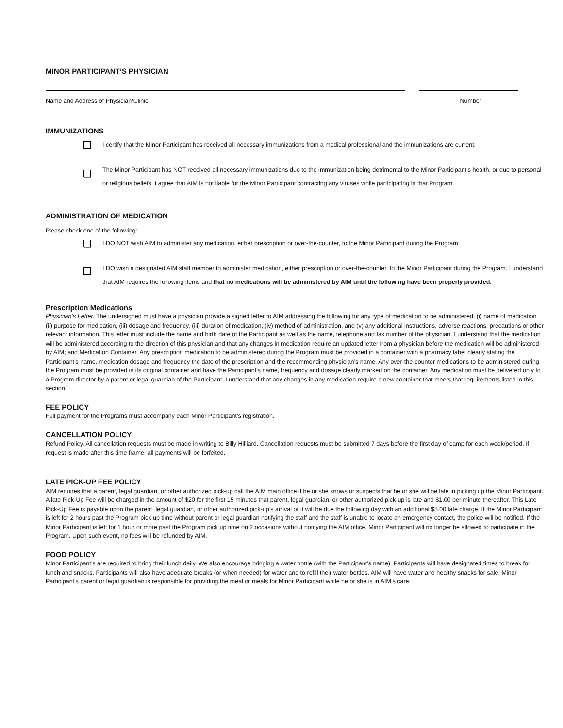MINOR PARTICIPANT’S PHYSICIAN
Name and Address of Physician/Clinic Number
IMMUNIZATIONS
I certify that the Minor Participant has received all necessary immunizations from a medical professional and the immunizations are current.
The Minor Participant has NOT received all necessary immunizations due to the immunization being detrimental to the Minor Participant’s health, or due to personal or religious beliefs. I agree that AIM is not liable for the Minor Participant contracting any viruses while participating in that Program
ADMINISTRATION OF MEDICATION
Please check one of the following:
I DO NOT wish AIM to administer any medication, either prescription or over-the-counter, to the Minor Participant during the Program.
I DO wish a designated AIM staff member to administer medication, either prescription or over-the-counter, to the Minor Participant during the Program. I understand that AIM requires the following items and that no medications will be administered by AIM until the following have been properly provided.
Prescription Medications
Physician’s Letter. The undersigned must have a physician provide a signed letter to AIM addressing the following for any type of medication to be administered: (i) name of medication (ii) purpose for medication, (iii) dosage and frequency, (iii) duration of medication, (iv) method of administration, and (v) any additional instructions, adverse reactions, precautions or other relevant information. This letter must include the name and birth date of the Participant as well as the name, telephone and fax number of the physician. I understand that the medication will be administered according to the direction of this physician and that any changes in medication require an updated letter from a physician before the medication will be administered by AIM; and Medication Container. Any prescription medication to be administered during the Program must be provided in a container with a pharmacy label clearly stating the Participant’s name, medication dosage and frequency the date of the prescription and the recommending physician’s name. Any over-the-counter medications to be administered during the Program must be provided in its original container and have the Participant’s name, frequency and dosage clearly marked on the container. Any medication must be delivered only to a Program director by a parent or legal guardian of the Participant. I understand that any changes in any medication require a new container that meets that requirements listed in this section.
FEE POLICY
Full payment for the Programs must accompany each Minor Participant’s registration.
CANCELLATION POLICY
Refund Policy. All cancellation requests must be made in writing to Billy Hilliard. Cancellation requests must be submitted 7 days before the first day of camp for each week/period. If request is made after this time frame, all payments will be forfeited.
LATE PICK-UP FEE POLICY
AIM requires that a parent, legal guardian, or other authorized pick-up call the AIM main office if he or she knows or suspects that he or she will be late in picking up the Minor Participant. A late Pick-Up Fee will be charged in the amount of $20 for the first 15 minutes that parent, legal guardian, or other authorized pick-up is late and $1.00 per minute thereafter. This Late Pick-Up Fee is payable upon the parent, legal guardian, or other authorized pick-up’s arrival or it will be due the following day with an additional $5.00 late charge. If the Minor Participant is left for 2 hours past the Program pick up time without parent or legal guardian notifying the staff and the staff is unable to locate an emergency contact, the police will be notified. If the Minor Participant is left for 1 hour or more past the Program pick up time on 2 occasions without notifying the AIM office, Minor Participant will no longer be allowed to participate in the Program. Upon such event, no fees will be refunded by AIM.
FOOD POLICY
Minor Participant’s are required to bring their lunch daily. We also encourage bringing a water bottle (with the Participant’s name). Participants will have designated times to break for lunch and snacks. Participants will also have adequate breaks (or when needed) for water and to refill their water bottles. AIM will have water and healthy snacks for sale. Minor Participant’s parent or legal guardian is responsible for providing the meal or meals for Minor Participant while he or she is in AIM’s care.